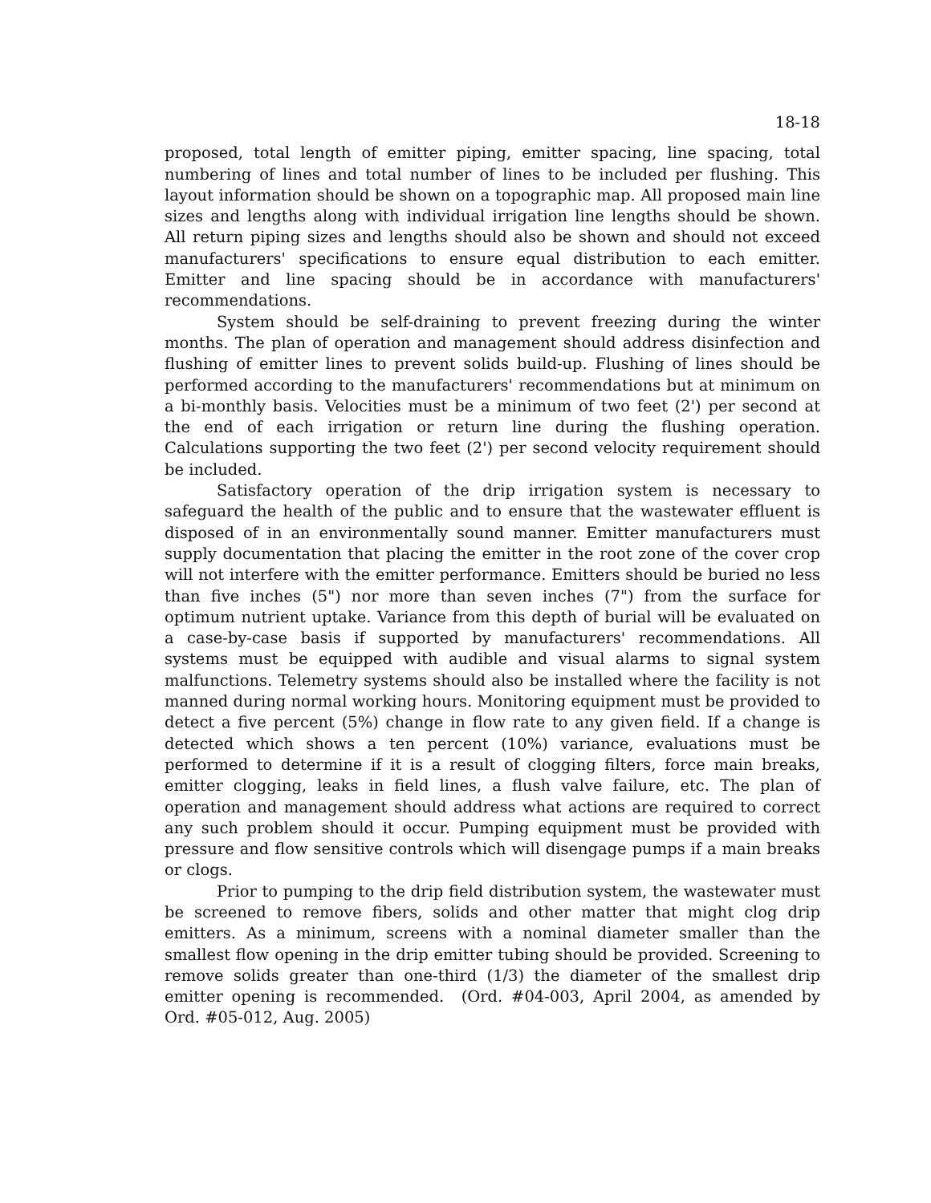18-18
proposed, total length of emitter piping, emitter spacing, line spacing, total numbering of lines and total number of lines to be included per flushing. This layout information should be shown on a topographic map. All proposed main line sizes and lengths along with individual irrigation line lengths should be shown. All return piping sizes and lengths should also be shown and should not exceed manufacturers' specifications to ensure equal distribution to each emitter. Emitter and line spacing should be in accordance with manufacturers' recommendations.
System should be self-draining to prevent freezing during the winter months. The plan of operation and management should address disinfection and flushing of emitter lines to prevent solids build-up. Flushing of lines should be performed according to the manufacturers' recommendations but at minimum on a bi-monthly basis. Velocities must be a minimum of two feet (2') per second at the end of each irrigation or return line during the flushing operation. Calculations supporting the two feet (2') per second velocity requirement should be included.
Satisfactory operation of the drip irrigation system is necessary to safeguard the health of the public and to ensure that the wastewater effluent is disposed of in an environmentally sound manner. Emitter manufacturers must supply documentation that placing the emitter in the root zone of the cover crop will not interfere with the emitter performance. Emitters should be buried no less than five inches (5") nor more than seven inches (7") from the surface for optimum nutrient uptake. Variance from this depth of burial will be evaluated on a case-by-case basis if supported by manufacturers' recommendations. All systems must be equipped with audible and visual alarms to signal system malfunctions. Telemetry systems should also be installed where the facility is not manned during normal working hours. Monitoring equipment must be provided to detect a five percent (5%) change in flow rate to any given field. If a change is detected which shows a ten percent (10%) variance, evaluations must be performed to determine if it is a result of clogging filters, force main breaks, emitter clogging, leaks in field lines, a flush valve failure, etc. The plan of operation and management should address what actions are required to correct any such problem should it occur. Pumping equipment must be provided with pressure and flow sensitive controls which will disengage pumps if a main breaks or clogs.
Prior to pumping to the drip field distribution system, the wastewater must be screened to remove fibers, solids and other matter that might clog drip emitters. As a minimum, screens with a nominal diameter smaller than the smallest flow opening in the drip emitter tubing should be provided. Screening to remove solids greater than one-third (1/3) the diameter of the smallest drip emitter opening is recommended. (Ord. #04-003, April 2004, as amended by Ord. #05-012, Aug. 2005)